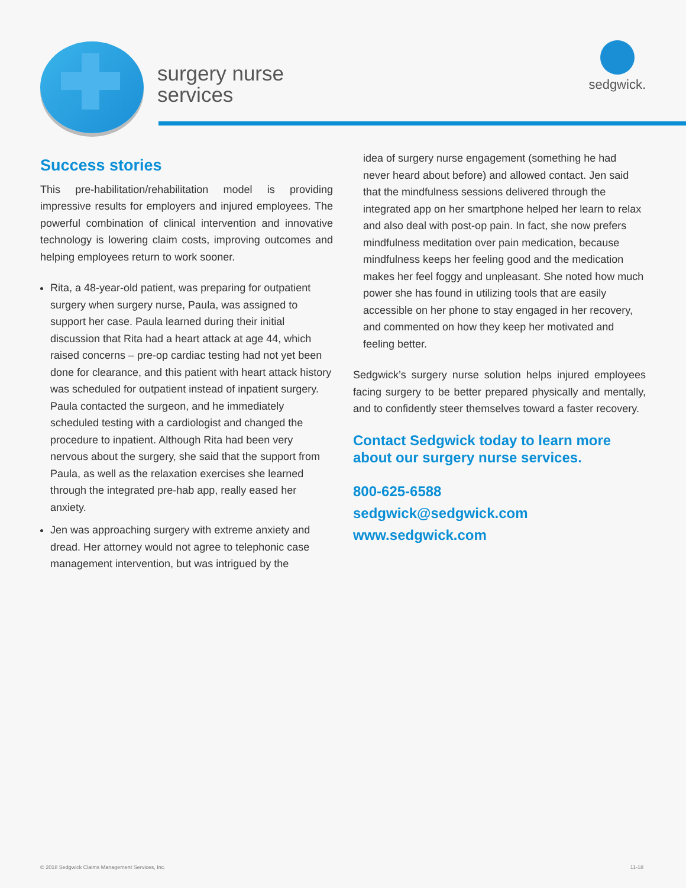surgery nurse
services
sedgwick.
Success stories
This pre-habilitation/rehabilitation model is providing impressive results for employers and injured employees. The powerful combination of clinical intervention and innovative technology is lowering claim costs, improving outcomes and helping employees return to work sooner.
Rita, a 48-year-old patient, was preparing for outpatient surgery when surgery nurse, Paula, was assigned to support her case. Paula learned during their initial discussion that Rita had a heart attack at age 44, which raised concerns – pre-op cardiac testing had not yet been done for clearance, and this patient with heart attack history was scheduled for outpatient instead of inpatient surgery. Paula contacted the surgeon, and he immediately scheduled testing with a cardiologist and changed the procedure to inpatient. Although Rita had been very nervous about the surgery, she said that the support from Paula, as well as the relaxation exercises she learned through the integrated pre-hab app, really eased her anxiety.
Jen was approaching surgery with extreme anxiety and dread. Her attorney would not agree to telephonic case management intervention, but was intrigued by the
idea of surgery nurse engagement (something he had never heard about before) and allowed contact. Jen said that the mindfulness sessions delivered through the integrated app on her smartphone helped her learn to relax and also deal with post-op pain. In fact, she now prefers mindfulness meditation over pain medication, because mindfulness keeps her feeling good and the medication makes her feel foggy and unpleasant. She noted how much power she has found in utilizing tools that are easily accessible on her phone to stay engaged in her recovery, and commented on how they keep her motivated and feeling better.
Sedgwick’s surgery nurse solution helps injured employees facing surgery to be better prepared physically and mentally, and to confidently steer themselves toward a faster recovery.
Contact Sedgwick today to learn more about our surgery nurse services.
800-625-6588
sedgwick@sedgwick.com
www.sedgwick.com
© 2018 Sedgwick Claims Management Services, Inc. 11-18